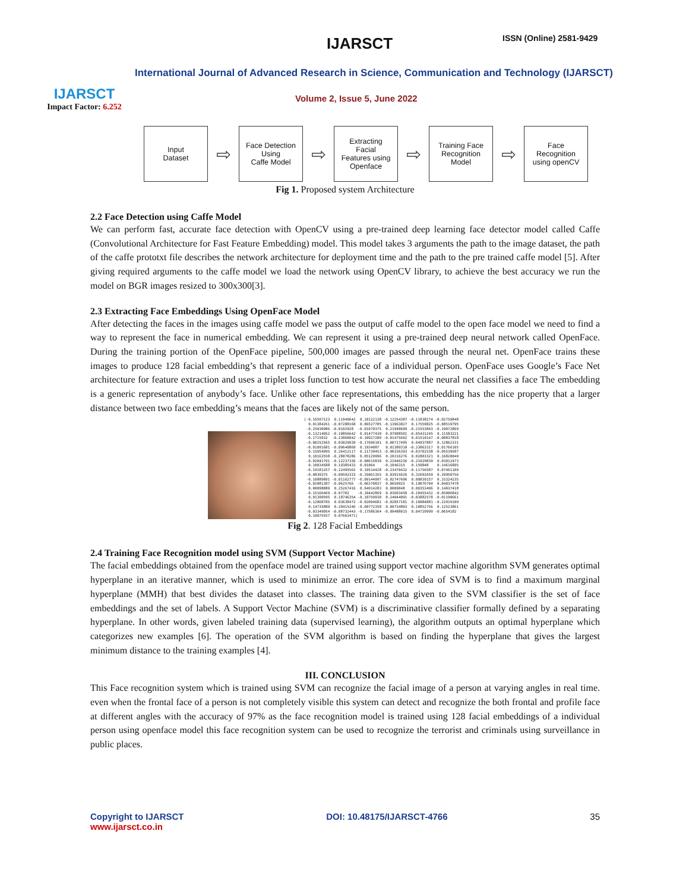IJARSCT
Impact Factor: 6.252
IJARSCT ISSN (Online) 2581-9429
International Journal of Advanced Research in Science, Communication and Technology (IJARSCT)
Volume 2, Issue 5, June 2022
Input
Dataset
⇨
Face Detection
Using
Caffe Model
⇨
Extracting
Facial
Features using
Openface
⇨
Training Face
Recognition
Model
⇨
Face
Recognition
using openCV
Fig 1. Proposed system Architecture
2.2 Face Detection using Caffe Model
We can perform fast, accurate face detection with OpenCV using a pre-trained deep learning face detector model called Caffe (Convolutional Architecture for Fast Feature Embedding) model. This model takes 3 arguments the path to the image dataset, the path of the caffe prototxt file describes the network architecture for deployment time and the path to the pre trained caffe model [5]. After giving required arguments to the caffe model we load the network using OpenCV library, to achieve the best accuracy we run the model on BGR images resized to 300x300[3].
2.3 Extracting Face Embeddings Using OpenFace Model
After detecting the faces in the images using caffe model we pass the output of caffe model to the open face model we need to find a way to represent the face in numerical embedding. We can represent it using a pre-trained deep neural network called OpenFace. During the training portion of the OpenFace pipeline, 500,000 images are passed through the neural net. OpenFace trains these images to produce 128 facial embedding’s that represent a generic face of a individual person. OpenFace uses Google’s Face Net architecture for feature extraction and uses a triplet loss function to test how accurate the neural net classifies a face The embedding is a generic representation of anybody’s face. Unlike other face representations, this embedding has the nice property that a larger distance between two face embedding’s means that the faces are likely not of the same person.
[-0.16597123 0.11949642 0.10122138 -0.12254387 -0.11838274 -0.02759848 0.01384261 -0.07288168 0.06527785 -0.13963827 0.17559825 -0.08519795 -0.25030986 -0.0102928 -0.01079375 0.21948609 -0.21553843 -0.19072869 -0.13214052 -0.10856642 0.01477439 0.07908501 -0.05431245 0.11583221 -0.1715932 -0.23868942 -0.10927209 -0.01475692 0.01510147 -0.08837818 -0.00252565 0.03029939 -0.17696191 0.00717495 0.04937887 0.12862331 -0.01091681 -0.09640869 0.1934087 0.01389318 -0.23863317 0.01766105 0.15954995 0.26412117 0.21739453 -0.00336393 -0.03702538 -0.05539587 0.10163558 -0.28078286 0.05129996 0.20316276 0.02803321 0.16820049 -0.02042791 -0.12237336 -0.00615839 0.22946236 -0.21929839 0.03012473 0.10034588 0.19385433 0.01064 -0.1046315 0.159848 0.14616895 -0.19181257 -0.22495562 0.19514428 -0.23470432 -0.11756587 0.07461109 -0.0839375 -0.09592333 -0.35061355 0.03915626 0.32692659 0.20950756 -0.10889891 -0.01162777 -0.09144997 -0.02747696 0.00839157 0.15324235 -0.02081387 -0.0625766 -0.06370837 0.0659925 0.19076704 0.04037478 0.00898889 0.25267416 0.04914283 0.0009048 0.00353496 0.14037418 -0.15166469 -0.07702 -0.10442869 0.03603458 -0.18455432 -0.05006842 0.01399595 0.18746354 -0.10759938 0.24044091 -0.03882578 -0.01190661 -0.12068785 0.03638472 -0.02094681 -0.02857181 0.10984081 -0.22919109 0.14735889 0.20415246 -0.00772358 0.09734803 0.10852756 0.12523861 -0.03349054 -0.08732443 -0.17586364 -0.09488015 0.04729999 -0.0654182 0.10075557 0.07663471]
Fig 2. 128 Facial Embeddings
2.4 Training Face Recognition model using SVM (Support Vector Machine)
The facial embeddings obtained from the openface model are trained using support vector machine algorithm SVM generates optimal hyperplane in an iterative manner, which is used to minimize an error. The core idea of SVM is to find a maximum marginal hyperplane (MMH) that best divides the dataset into classes. The training data given to the SVM classifier is the set of face embeddings and the set of labels. A Support Vector Machine (SVM) is a discriminative classifier formally defined by a separating hyperplane. In other words, given labeled training data (supervised learning), the algorithm outputs an optimal hyperplane which categorizes new examples [6]. The operation of the SVM algorithm is based on finding the hyperplane that gives the largest minimum distance to the training examples [4].
III. CONCLUSION
This Face recognition system which is trained using SVM can recognize the facial image of a person at varying angles in real time. even when the frontal face of a person is not completely visible this system can detect and recognize the both frontal and profile face at different angles with the accuracy of 97% as the face recognition model is trained using 128 facial embeddings of a individual person using openface model this face recognition system can be used to recognize the terrorist and criminals using surveillance in public places.
Copyright to IJARSCT
www.ijarsct.co.in
DOI: 10.48175/IJARSCT-4766 35